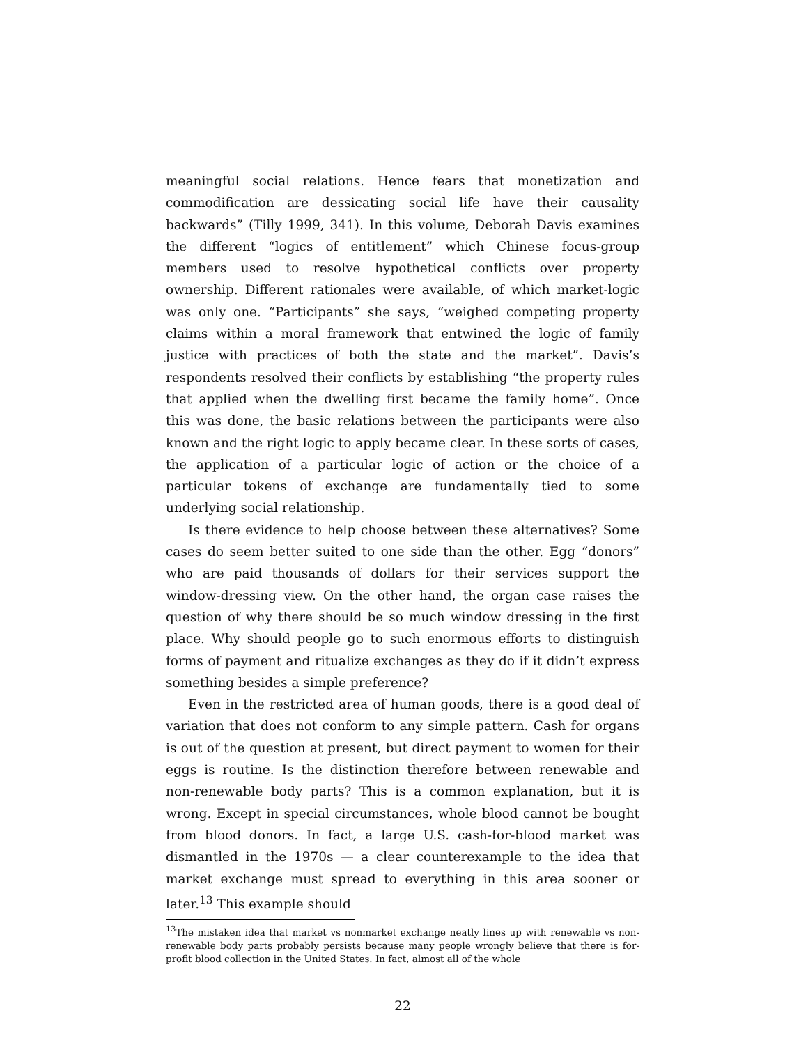meaningful social relations. Hence fears that monetization and commodification are dessicating social life have their causality backwards” (Tilly 1999, 341). In this volume, Deborah Davis examines the different “logics of entitlement” which Chinese focus-group members used to resolve hypothetical conflicts over property ownership. Different rationales were available, of which market-logic was only one. “Participants” she says, “weighed competing property claims within a moral framework that entwined the logic of family justice with practices of both the state and the market”. Davis’s respondents resolved their conflicts by establishing “the property rules that applied when the dwelling first became the family home”. Once this was done, the basic relations between the participants were also known and the right logic to apply became clear. In these sorts of cases, the application of a particular logic of action or the choice of a particular tokens of exchange are fundamentally tied to some underlying social relationship.
Is there evidence to help choose between these alternatives? Some cases do seem better suited to one side than the other. Egg “donors” who are paid thousands of dollars for their services support the window-dressing view. On the other hand, the organ case raises the question of why there should be so much window dressing in the first place. Why should people go to such enormous efforts to distinguish forms of payment and ritualize exchanges as they do if it didn’t express something besides a simple preference?
Even in the restricted area of human goods, there is a good deal of variation that does not conform to any simple pattern. Cash for organs is out of the question at present, but direct payment to women for their eggs is routine. Is the distinction therefore between renewable and non-renewable body parts? This is a common explanation, but it is wrong. Except in special circumstances, whole blood cannot be bought from blood donors. In fact, a large U.S. cash-for-blood market was dismantled in the 1970s — a clear counterexample to the idea that market exchange must spread to everything in this area sooner or later.<sup>13</sup> This example should
<sup>13</sup> The mistaken idea that market vs nonmarket exchange neatly lines up with renewable vs non-renewable body parts probably persists because many people wrongly believe that there is for-profit blood collection in the United States. In fact, almost all of the whole
22